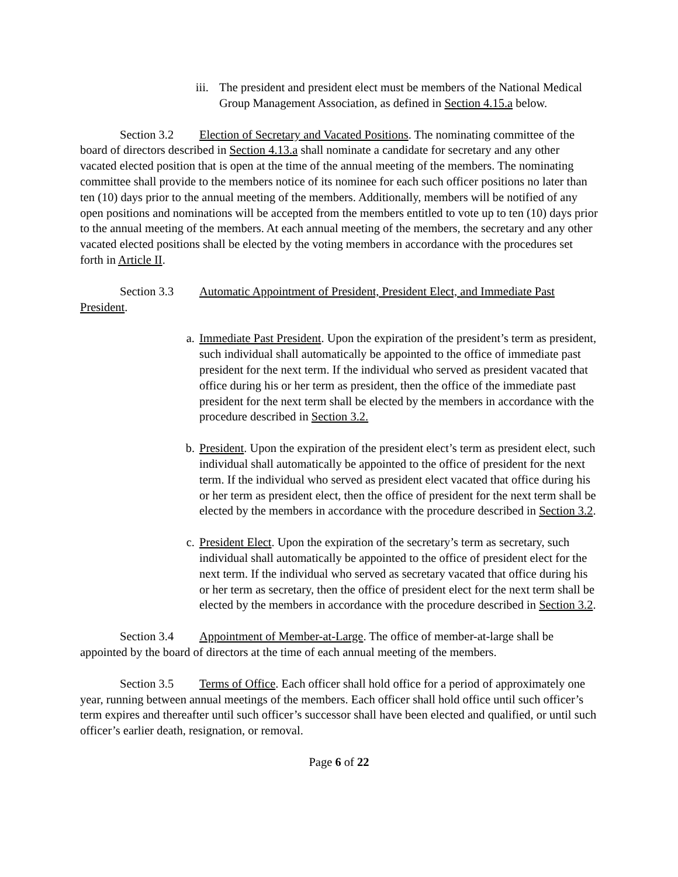iii.
The president and president elect must be members of the National Medical Group Management Association, as defined in Section 4.15.a below.
Section 3.2 Election of Secretary and Vacated Positions. The nominating committee of the board of directors described in Section 4.13.a shall nominate a candidate for secretary and any other vacated elected position that is open at the time of the annual meeting of the members. The nominating committee shall provide to the members notice of its nominee for each such officer positions no later than ten (10) days prior to the annual meeting of the members. Additionally, members will be notified of any open positions and nominations will be accepted from the members entitled to vote up to ten (10) days prior to the annual meeting of the members. At each annual meeting of the members, the secretary and any other vacated elected positions shall be elected by the voting members in accordance with the procedures set forth in Article II.
Section 3.3 Automatic Appointment of President, President Elect, and Immediate Past President.
a. Immediate Past President. Upon the expiration of the president’s term as president, such individual shall automatically be appointed to the office of immediate past president for the next term. If the individual who served as president vacated that office during his or her term as president, then the office of the immediate past president for the next term shall be elected by the members in accordance with the procedure described in Section 3.2.
b. President. Upon the expiration of the president elect’s term as president elect, such individual shall automatically be appointed to the office of president for the next term. If the individual who served as president elect vacated that office during his or her term as president elect, then the office of president for the next term shall be elected by the members in accordance with the procedure described in Section 3.2.
c. President Elect. Upon the expiration of the secretary’s term as secretary, such individual shall automatically be appointed to the office of president elect for the next term. If the individual who served as secretary vacated that office during his or her term as secretary, then the office of president elect for the next term shall be elected by the members in accordance with the procedure described in Section 3.2.
Section 3.4 Appointment of Member-at-Large. The office of member-at-large shall be appointed by the board of directors at the time of each annual meeting of the members.
Section 3.5 Terms of Office. Each officer shall hold office for a period of approximately one year, running between annual meetings of the members. Each officer shall hold office until such officer’s term expires and thereafter until such officer’s successor shall have been elected and qualified, or until such officer’s earlier death, resignation, or removal.
Page 6 of 22